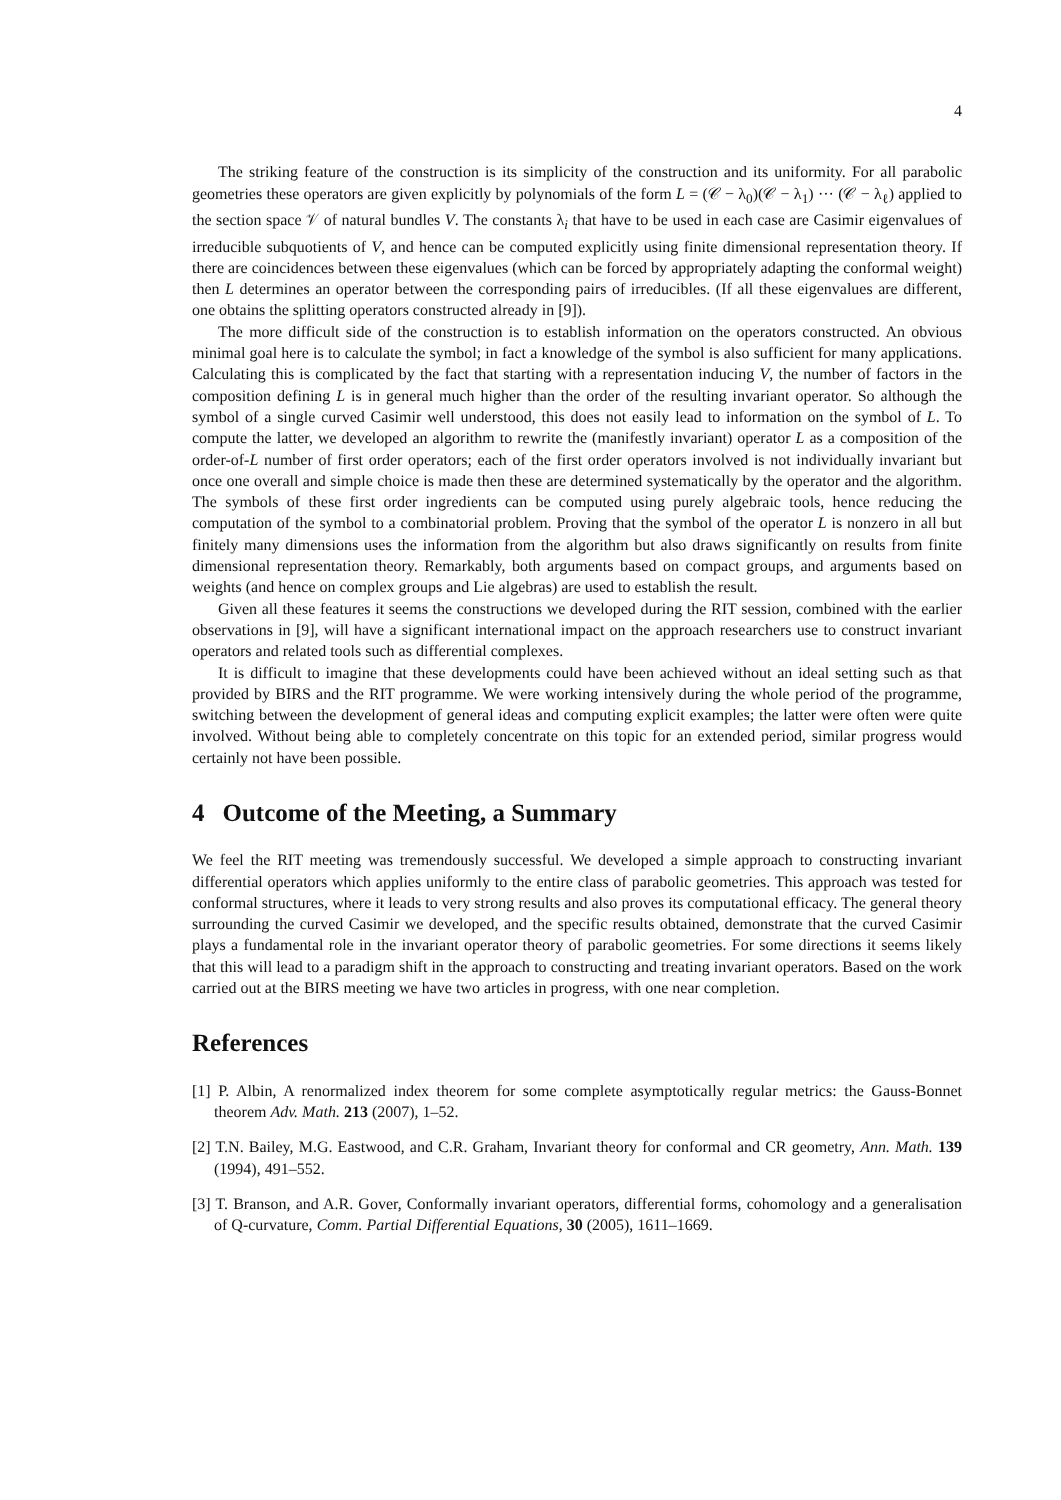4
The striking feature of the construction is its simplicity of the construction and its uniformity. For all parabolic geometries these operators are given explicitly by polynomials of the form L = (𝒞 − λ<sub>0</sub>)(𝒞 − λ<sub>1</sub>) ··· (𝒞 − λ<sub>ℓ</sub>) applied to the section space 𝒱 of natural bundles V. The constants λ<sub>i</sub> that have to be used in each case are Casimir eigenvalues of irreducible subquotients of V, and hence can be computed explicitly using finite dimensional representation theory. If there are coincidences between these eigenvalues (which can be forced by appropriately adapting the conformal weight) then L determines an operator between the corresponding pairs of irreducibles. (If all these eigenvalues are different, one obtains the splitting operators constructed already in [9]).
The more difficult side of the construction is to establish information on the operators constructed. An obvious minimal goal here is to calculate the symbol; in fact a knowledge of the symbol is also sufficient for many applications. Calculating this is complicated by the fact that starting with a representation inducing V, the number of factors in the composition defining L is in general much higher than the order of the resulting invariant operator. So although the symbol of a single curved Casimir well understood, this does not easily lead to information on the symbol of L. To compute the latter, we developed an algorithm to rewrite the (manifestly invariant) operator L as a composition of the order-of-L number of first order operators; each of the first order operators involved is not individually invariant but once one overall and simple choice is made then these are determined systematically by the operator and the algorithm. The symbols of these first order ingredients can be computed using purely algebraic tools, hence reducing the computation of the symbol to a combinatorial problem. Proving that the symbol of the operator L is nonzero in all but finitely many dimensions uses the information from the algorithm but also draws significantly on results from finite dimensional representation theory. Remarkably, both arguments based on compact groups, and arguments based on weights (and hence on complex groups and Lie algebras) are used to establish the result.
Given all these features it seems the constructions we developed during the RIT session, combined with the earlier observations in [9], will have a significant international impact on the approach researchers use to construct invariant operators and related tools such as differential complexes.
It is difficult to imagine that these developments could have been achieved without an ideal setting such as that provided by BIRS and the RIT programme. We were working intensively during the whole period of the programme, switching between the development of general ideas and computing explicit examples; the latter were often were quite involved. Without being able to completely concentrate on this topic for an extended period, similar progress would certainly not have been possible.
4 Outcome of the Meeting, a Summary
We feel the RIT meeting was tremendously successful. We developed a simple approach to constructing invariant differential operators which applies uniformly to the entire class of parabolic geometries. This approach was tested for conformal structures, where it leads to very strong results and also proves its computational efficacy. The general theory surrounding the curved Casimir we developed, and the specific results obtained, demonstrate that the curved Casimir plays a fundamental role in the invariant operator theory of parabolic geometries. For some directions it seems likely that this will lead to a paradigm shift in the approach to constructing and treating invariant operators. Based on the work carried out at the BIRS meeting we have two articles in progress, with one near completion.
References
[1] P. Albin, A renormalized index theorem for some complete asymptotically regular metrics: the Gauss-Bonnet theorem Adv. Math. 213 (2007), 1–52.
[2] T.N. Bailey, M.G. Eastwood, and C.R. Graham, Invariant theory for conformal and CR geometry, Ann. Math. 139 (1994), 491–552.
[3] T. Branson, and A.R. Gover, Conformally invariant operators, differential forms, cohomology and a generalisation of Q-curvature, Comm. Partial Differential Equations, 30 (2005), 1611–1669.